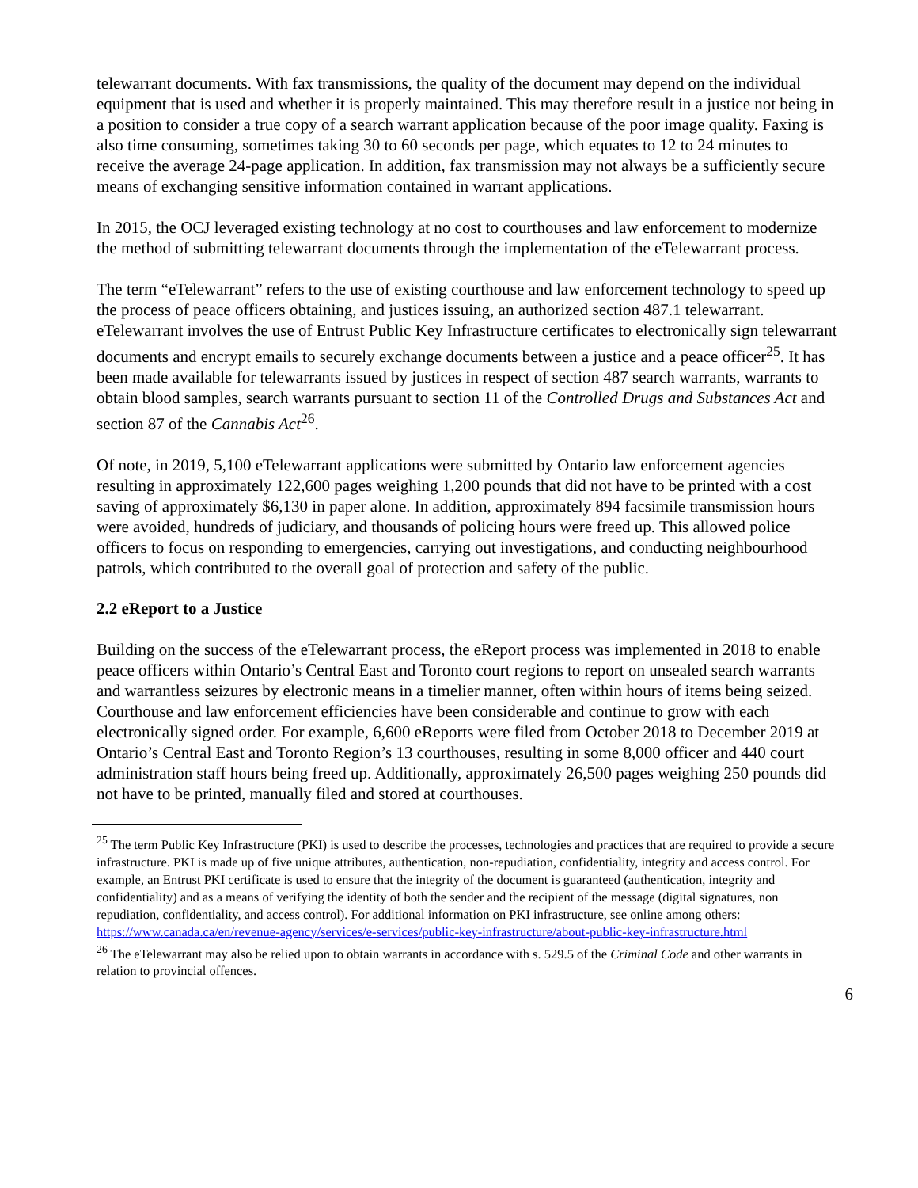telewarrant documents. With fax transmissions, the quality of the document may depend on the individual equipment that is used and whether it is properly maintained. This may therefore result in a justice not being in a position to consider a true copy of a search warrant application because of the poor image quality. Faxing is also time consuming, sometimes taking 30 to 60 seconds per page, which equates to 12 to 24 minutes to receive the average 24-page application. In addition, fax transmission may not always be a sufficiently secure means of exchanging sensitive information contained in warrant applications.
In 2015, the OCJ leveraged existing technology at no cost to courthouses and law enforcement to modernize the method of submitting telewarrant documents through the implementation of the eTelewarrant process.
The term “eTelewarrant” refers to the use of existing courthouse and law enforcement technology to speed up the process of peace officers obtaining, and justices issuing, an authorized section 487.1 telewarrant. eTelewarrant involves the use of Entrust Public Key Infrastructure certificates to electronically sign telewarrant documents and encrypt emails to securely exchange documents between a justice and a peace officer<sup>25</sup>. It has been made available for telewarrants issued by justices in respect of section 487 search warrants, warrants to obtain blood samples, search warrants pursuant to section 11 of the Controlled Drugs and Substances Act and section 87 of the Cannabis Act<sup>26</sup>.
Of note, in 2019, 5,100 eTelewarrant applications were submitted by Ontario law enforcement agencies resulting in approximately 122,600 pages weighing 1,200 pounds that did not have to be printed with a cost saving of approximately $6,130 in paper alone. In addition, approximately 894 facsimile transmission hours were avoided, hundreds of judiciary, and thousands of policing hours were freed up. This allowed police officers to focus on responding to emergencies, carrying out investigations, and conducting neighbourhood patrols, which contributed to the overall goal of protection and safety of the public.
2.2 eReport to a Justice
Building on the success of the eTelewarrant process, the eReport process was implemented in 2018 to enable peace officers within Ontario’s Central East and Toronto court regions to report on unsealed search warrants and warrantless seizures by electronic means in a timelier manner, often within hours of items being seized. Courthouse and law enforcement efficiencies have been considerable and continue to grow with each electronically signed order. For example, 6,600 eReports were filed from October 2018 to December 2019 at Ontario’s Central East and Toronto Region’s 13 courthouses, resulting in some 8,000 officer and 440 court administration staff hours being freed up. Additionally, approximately 26,500 pages weighing 250 pounds did not have to be printed, manually filed and stored at courthouses.
<sup>25</sup> The term Public Key Infrastructure (PKI) is used to describe the processes, technologies and practices that are required to provide a secure infrastructure. PKI is made up of five unique attributes, authentication, non-repudiation, confidentiality, integrity and access control. For example, an Entrust PKI certificate is used to ensure that the integrity of the document is guaranteed (authentication, integrity and confidentiality) and as a means of verifying the identity of both the sender and the recipient of the message (digital signatures, non repudiation, confidentiality, and access control). For additional information on PKI infrastructure, see online among others: https://www.canada.ca/en/revenue-agency/services/e-services/public-key-infrastructure/about-public-key-infrastructure.html
<sup>26</sup> The eTelewarrant may also be relied upon to obtain warrants in accordance with s. 529.5 of the Criminal Code and other warrants in relation to provincial offences.
6